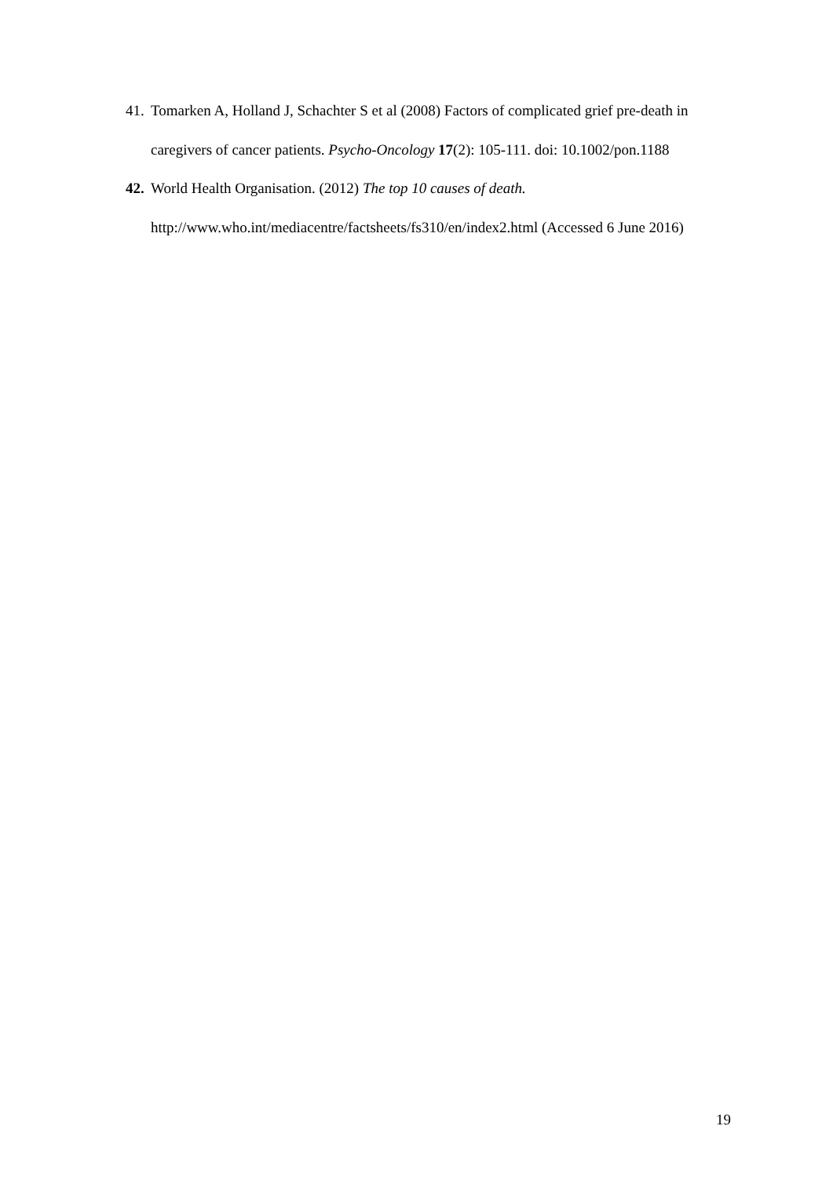41. Tomarken A, Holland J, Schachter S et al (2008) Factors of complicated grief pre-death in caregivers of cancer patients. Psycho-Oncology 17(2): 105-111. doi: 10.1002/pon.1188
42. World Health Organisation. (2012) The top 10 causes of death.
http://www.who.int/mediacentre/factsheets/fs310/en/index2.html (Accessed 6 June 2016)
19